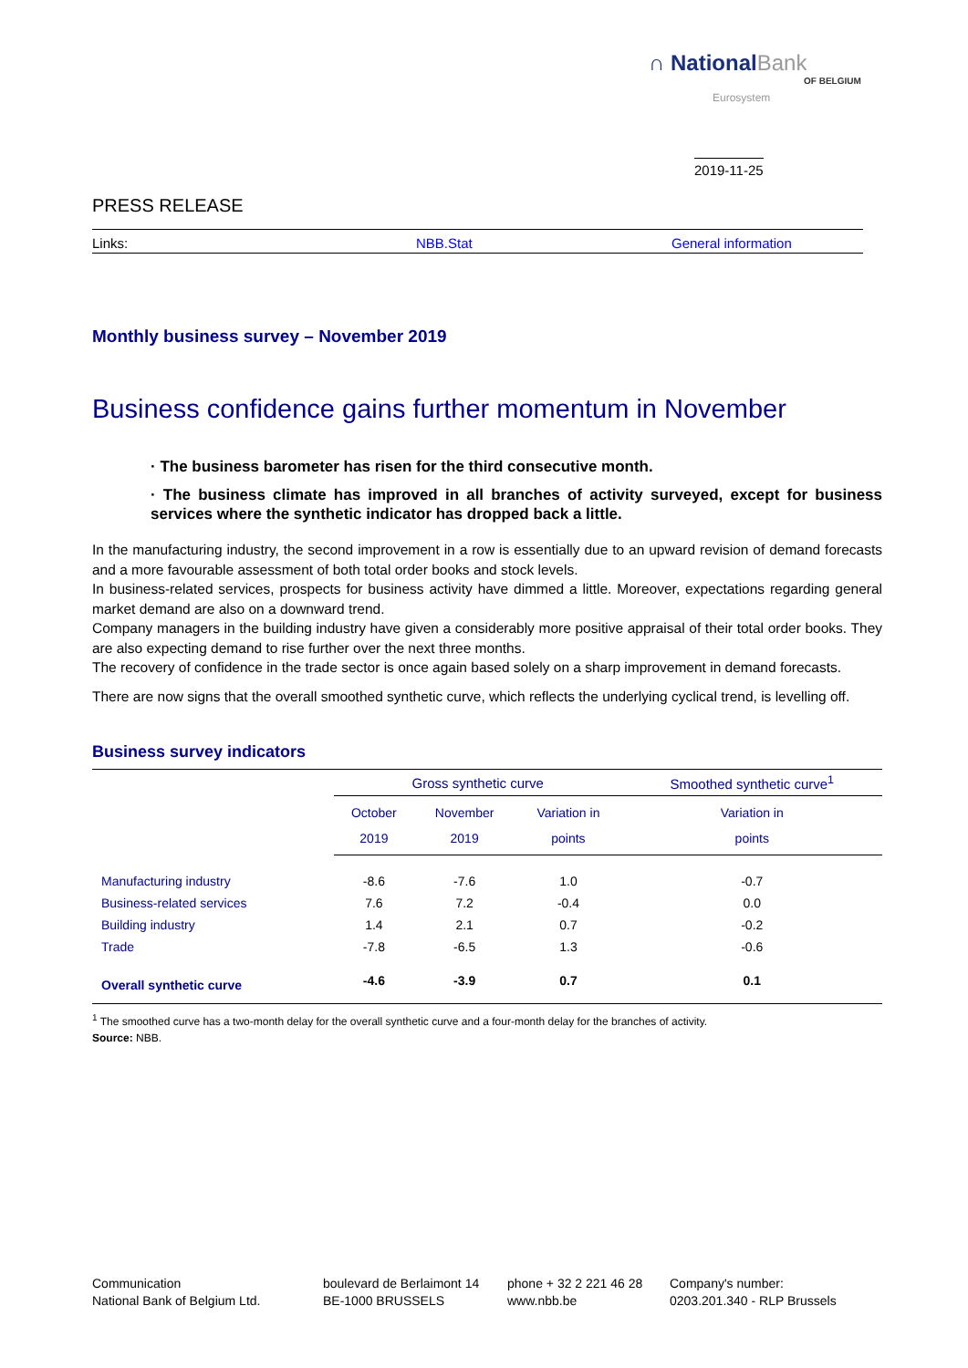∩ NationalBank
OF BELGIUM
Eurosystem
2019-11-25
PRESS RELEASE
Links: NBB.Stat General information
Monthly business survey – November 2019
Business confidence gains further momentum in November
· The business barometer has risen for the third consecutive month.
· The business climate has improved in all branches of activity surveyed, except for business services where the synthetic indicator has dropped back a little.
In the manufacturing industry, the second improvement in a row is essentially due to an upward revision of demand forecasts and a more favourable assessment of both total order books and stock levels.
In business-related services, prospects for business activity have dimmed a little. Moreover, expectations regarding general market demand are also on a downward trend.
Company managers in the building industry have given a considerably more positive appraisal of their total order books. They are also expecting demand to rise further over the next three months.
The recovery of confidence in the trade sector is once again based solely on a sharp improvement in demand forecasts.
There are now signs that the overall smoothed synthetic curve, which reflects the underlying cyclical trend, is levelling off.
Business survey indicators
| | Gross synthetic curve | | | Smoothed synthetic curve<sup>1</sup> |
| --- | --- | --- | --- | --- |
| | October 2019 | November 2019 | Variation in points | Variation in points |
| Manufacturing industry | -8.6 | -7.6 | 1.0 | -0.7 |
| Business-related services | 7.6 | 7.2 | -0.4 | 0.0 |
| Building industry | 1.4 | 2.1 | 0.7 | -0.2 |
| Trade | -7.8 | -6.5 | 1.3 | -0.6 |
| Overall synthetic curve | -4.6 | -3.9 | 0.7 | 0.1 |
<sup>1</sup> The smoothed curve has a two-month delay for the overall synthetic curve and a four-month delay for the branches of activity.
Source: NBB.
Communication
National Bank of Belgium Ltd.
boulevard de Berlaimont 14
BE-1000 BRUSSELS
phone + 32 2 221 46 28
www.nbb.be
Company's number:
0203.201.340 - RLP Brussels